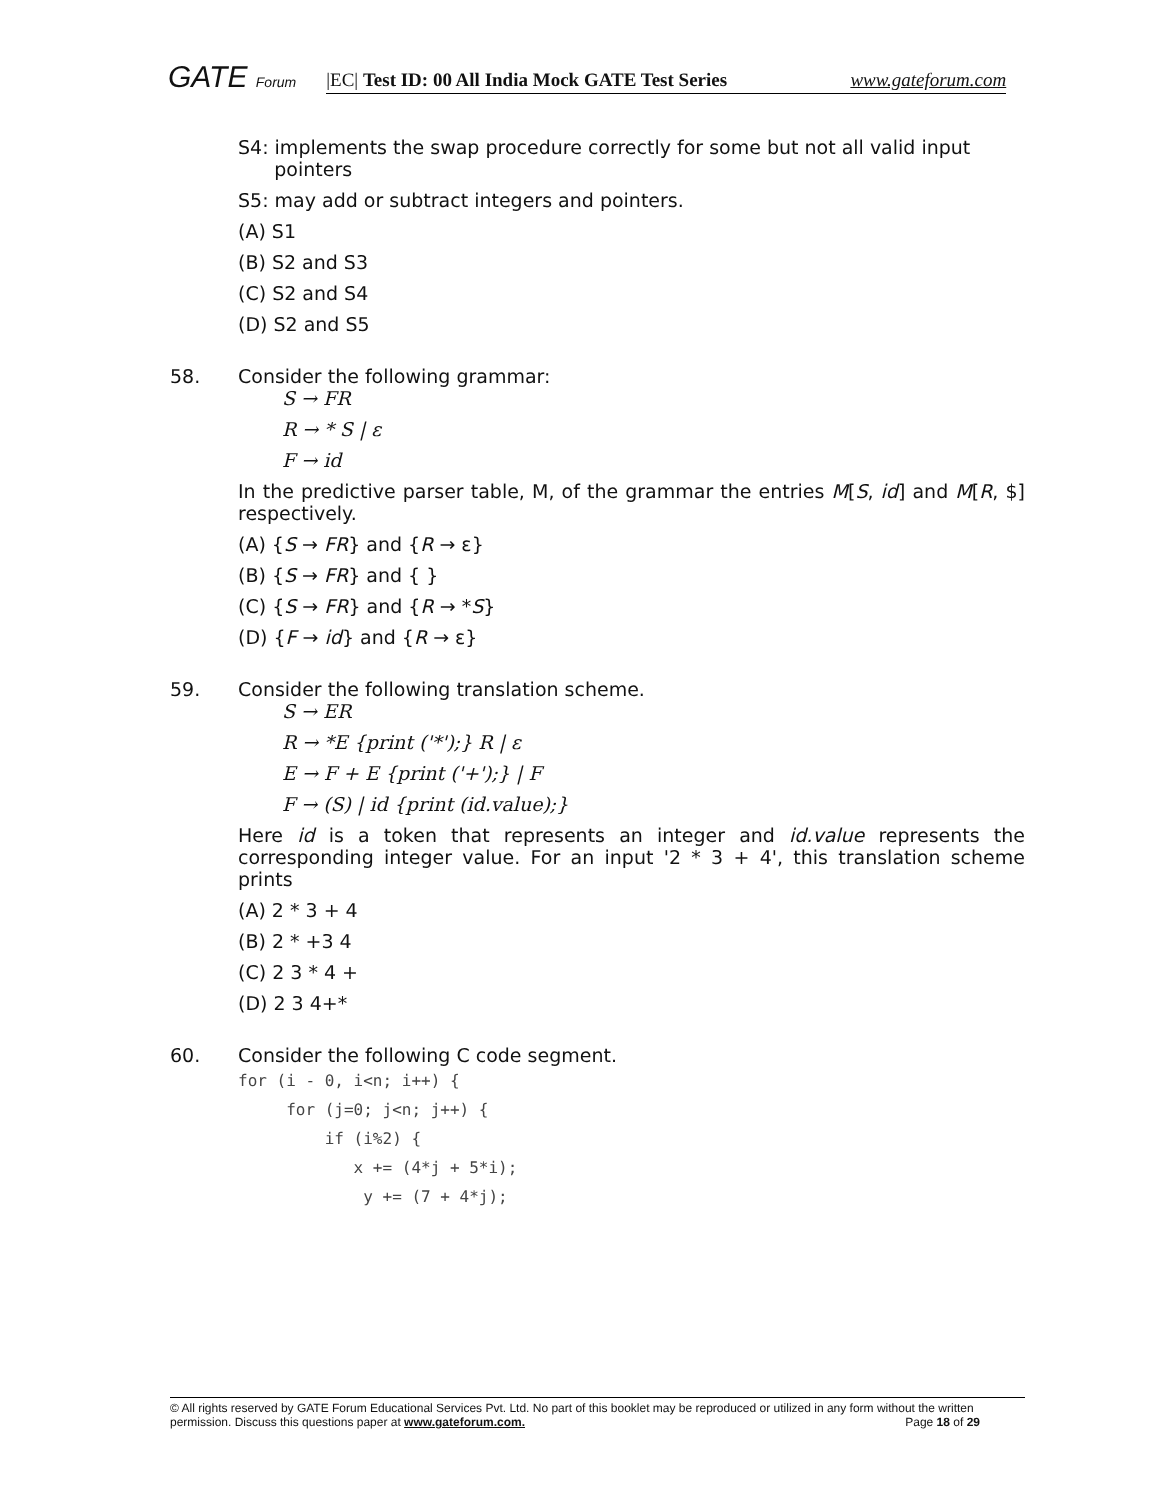GATE Forum
|EC| Test ID: 00 All India Mock GATE Test Series www.gateforum.com
S4: implements the swap procedure correctly for some but not all valid input
pointers
S5: may add or subtract integers and pointers.
(A) S1
(B) S2 and S3
(C) S2 and S4
(D) S2 and S5
58. Consider the following grammar:
S → FR
R → * S | ε
F → id
In the predictive parser table, M, of the grammar the entries M[S, id] and M[R, $] respectively.
(A) {S → FR} and {R → ε}
(B) {S → FR} and { }
(C) {S → FR} and {R → *S}
(D) {F → id} and {R → ε}
59. Consider the following translation scheme.
S → ER
R → *E {print ('*');} R | ε
E → F + E {print ('+');} | F
F → (S) | id {print (id.value);}
Here id is a token that represents an integer and id.value represents the corresponding integer value. For an input '2 * 3 + 4', this translation scheme prints
(A) 2 * 3 + 4
(B) 2 * +3 4
(C) 2 3 * 4 +
(D) 2 3 4+*
60. Consider the following C code segment.
for (i - 0, i<n; i++) { for (j=0; j<n; j++) { if (i%2) { x += (4*j + 5*i); y += (7 + 4*j);
© All rights reserved by GATE Forum Educational Services Pvt. Ltd. No part of this booklet may be reproduced or utilized in any form without the written permission. Discuss this questions paper at www.gateforum.com. Page 18 of 29